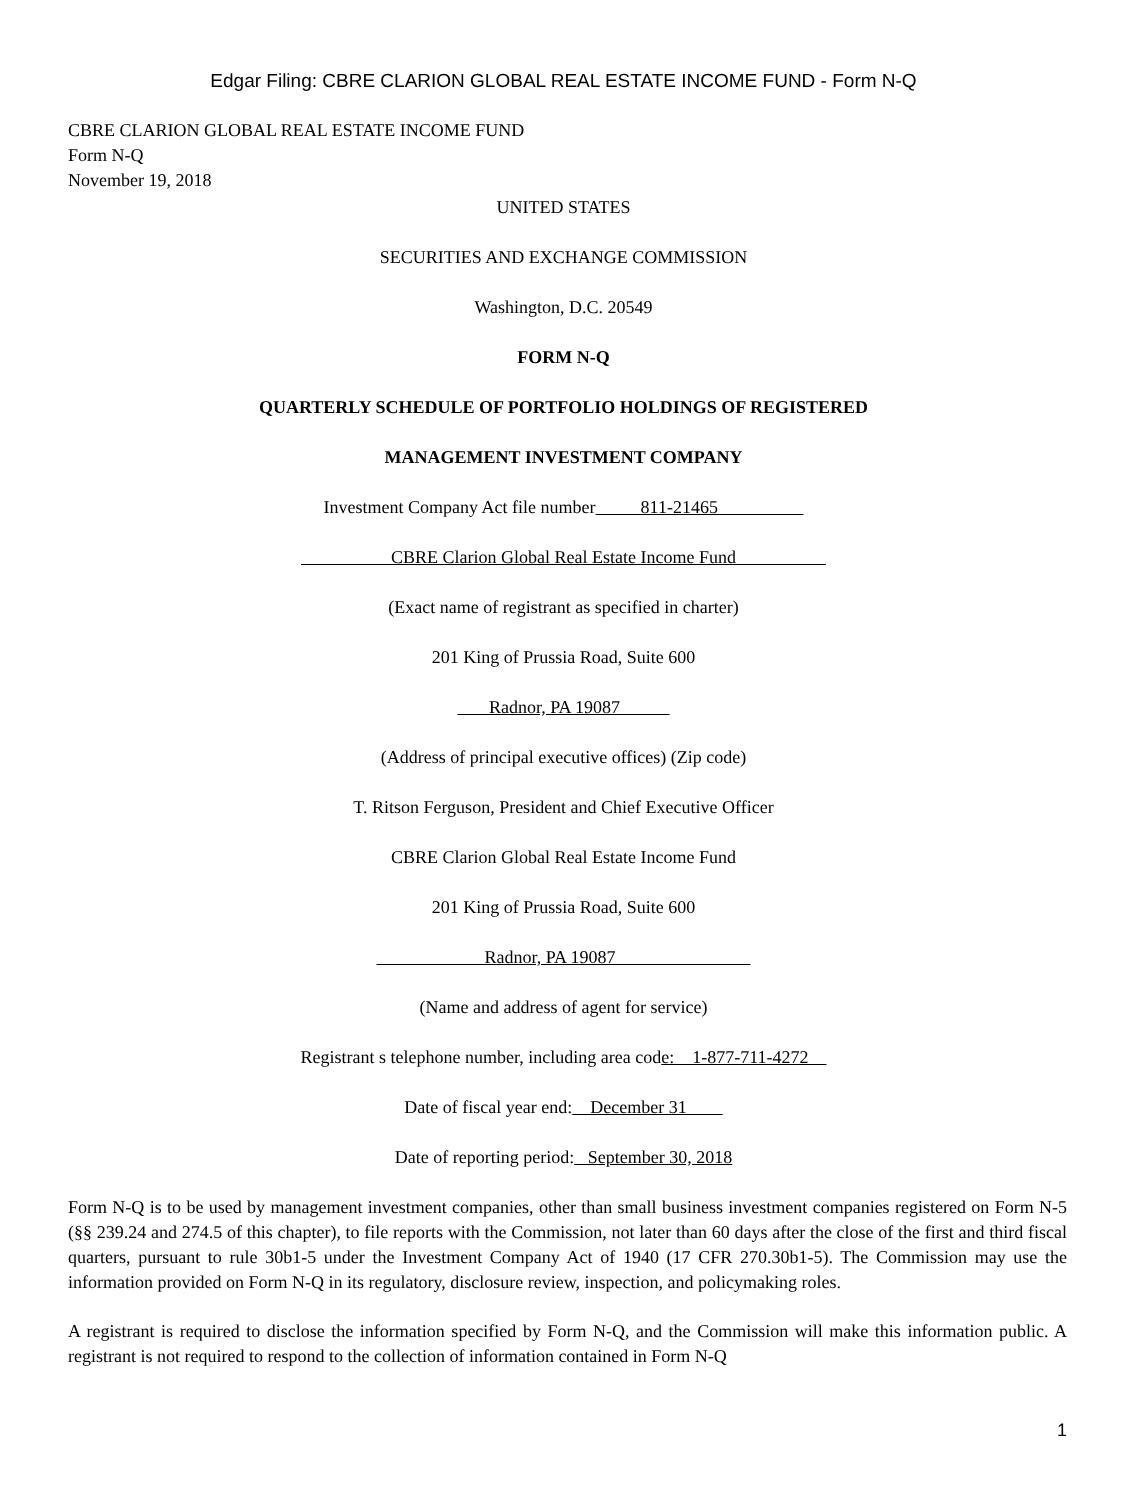Edgar Filing: CBRE CLARION GLOBAL REAL ESTATE INCOME FUND - Form N-Q
CBRE CLARION GLOBAL REAL ESTATE INCOME FUND
Form N-Q
November 19, 2018
UNITED STATES
SECURITIES AND EXCHANGE COMMISSION
Washington, D.C. 20549
FORM N-Q
QUARTERLY SCHEDULE OF PORTFOLIO HOLDINGS OF REGISTERED
MANAGEMENT INVESTMENT COMPANY
Investment Company Act file number 811-21465
CBRE Clarion Global Real Estate Income Fund
(Exact name of registrant as specified in charter)
201 King of Prussia Road, Suite 600
Radnor, PA 19087
(Address of principal executive offices) (Zip code)
T. Ritson Ferguson, President and Chief Executive Officer
CBRE Clarion Global Real Estate Income Fund
201 King of Prussia Road, Suite 600
Radnor, PA 19087
(Name and address of agent for service)
Registrant s telephone number, including area code: 1-877-711-4272
Date of fiscal year end: December 31
Date of reporting period: September 30, 2018
Form N-Q is to be used by management investment companies, other than small business investment companies registered on Form N-5 (§§ 239.24 and 274.5 of this chapter), to file reports with the Commission, not later than 60 days after the close of the first and third fiscal quarters, pursuant to rule 30b1-5 under the Investment Company Act of 1940 (17 CFR 270.30b1-5). The Commission may use the information provided on Form N-Q in its regulatory, disclosure review, inspection, and policymaking roles.
A registrant is required to disclose the information specified by Form N-Q, and the Commission will make this information public. A registrant is not required to respond to the collection of information contained in Form N-Q
1